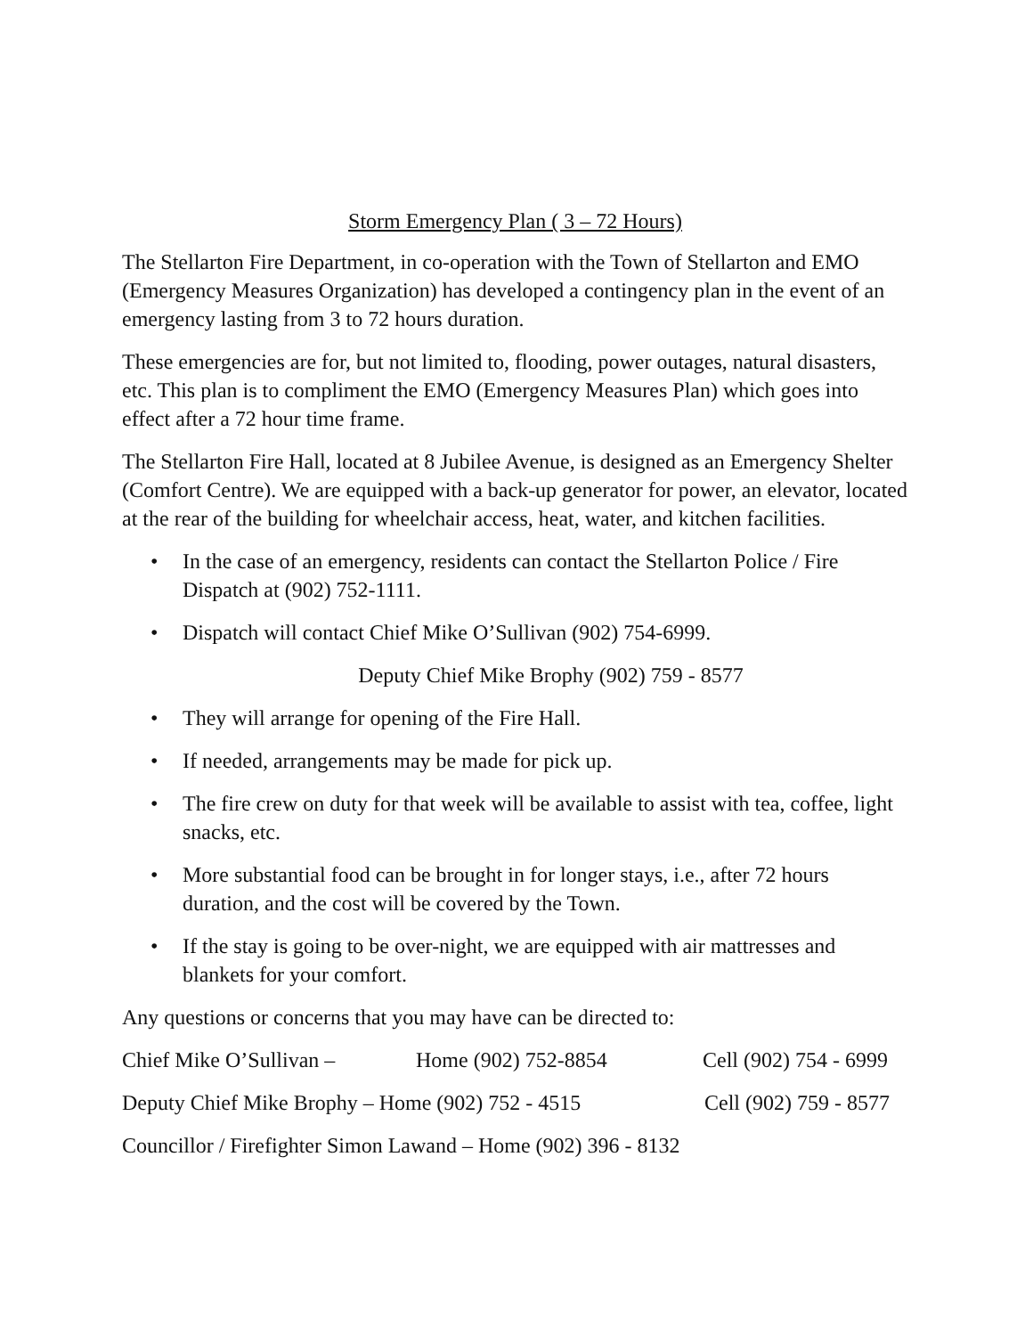Storm Emergency Plan ( 3 – 72 Hours)
The Stellarton Fire Department, in co-operation with the Town of Stellarton and EMO (Emergency Measures Organization) has developed a contingency plan in the event of an emergency lasting from 3 to 72 hours duration.
These emergencies are for, but not limited to, flooding, power outages, natural disasters, etc. This plan is to compliment the EMO (Emergency Measures Plan) which goes into effect after a 72 hour time frame.
The Stellarton Fire Hall, located at 8 Jubilee Avenue, is designed as an Emergency Shelter (Comfort Centre). We are equipped with a back-up generator for power, an elevator, located at the rear of the building for wheelchair access, heat, water, and kitchen facilities.
• In the case of an emergency, residents can contact the Stellarton Police / Fire Dispatch at (902) 752-1111.
• Dispatch will contact Chief Mike O’Sullivan (902) 754-6999.
Deputy Chief Mike Brophy (902) 759 - 8577
• They will arrange for opening of the Fire Hall.
• If needed, arrangements may be made for pick up.
• The fire crew on duty for that week will be available to assist with tea, coffee, light snacks, etc.
• More substantial food can be brought in for longer stays, i.e., after 72 hours duration, and the cost will be covered by the Town.
• If the stay is going to be over-night, we are equipped with air mattresses and blankets for your comfort.
Any questions or concerns that you may have can be directed to:
Chief Mike O’Sullivan – Home (902) 752-8854 Cell (902) 754 - 6999
Deputy Chief Mike Brophy – Home (902) 752 - 4515 Cell (902) 759 - 8577
Councillor / Firefighter Simon Lawand – Home (902) 396 - 8132